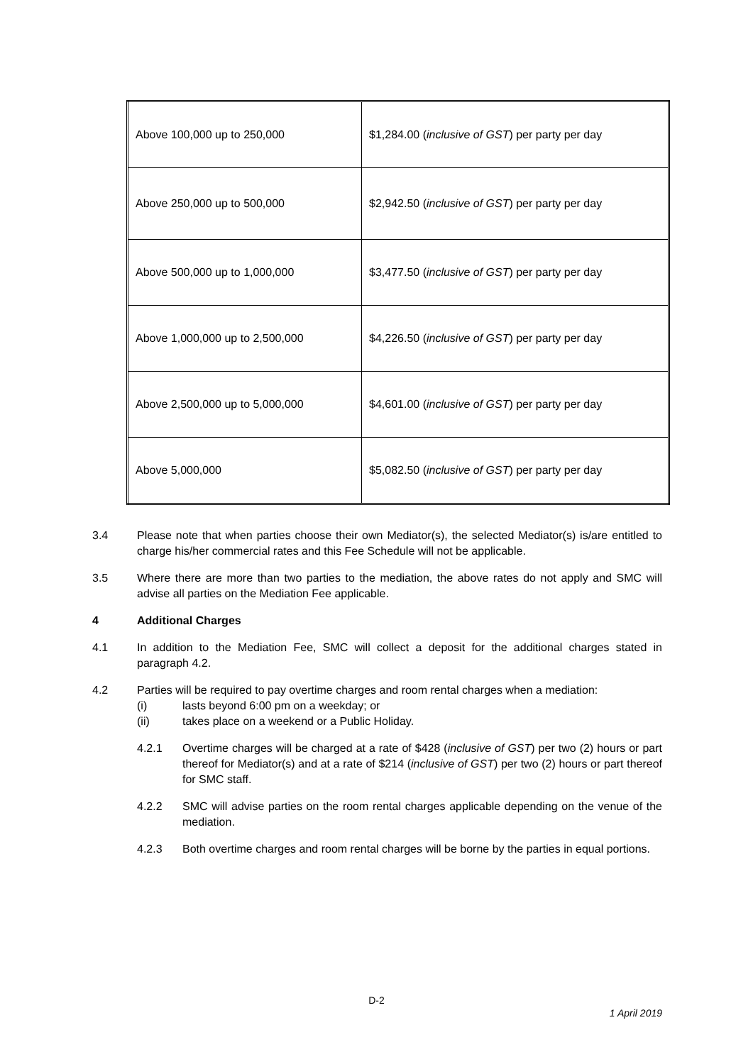| Above 100,000 up to 250,000 | $1,284.00 ( inclusive of GST ) per party per day |
| Above 250,000 up to 500,000 | $2,942.50 ( inclusive of GST ) per party per day |
| Above 500,000 up to 1,000,000 | $3,477.50 ( inclusive of GST ) per party per day |
| Above 1,000,000 up to 2,500,000 | $4,226.50 ( inclusive of GST ) per party per day |
| Above 2,500,000 up to 5,000,000 | $4,601.00 ( inclusive of GST ) per party per day |
| Above 5,000,000 | $5,082.50 ( inclusive of GST ) per party per day |
3.4 Please note that when parties choose their own Mediator(s), the selected Mediator(s) is/are entitled to charge his/her commercial rates and this Fee Schedule will not be applicable.
3.5 Where there are more than two parties to the mediation, the above rates do not apply and SMC will advise all parties on the Mediation Fee applicable.
4 Additional Charges
4.1 In addition to the Mediation Fee, SMC will collect a deposit for the additional charges stated in paragraph 4.2.
4.2 Parties will be required to pay overtime charges and room rental charges when a mediation:
(i) lasts beyond 6:00 pm on a weekday; or
(ii) takes place on a weekend or a Public Holiday.
4.2.1 Overtime charges will be charged at a rate of $428 (inclusive of GST) per two (2) hours or part thereof for Mediator(s) and at a rate of $214 (inclusive of GST) per two (2) hours or part thereof for SMC staff.
4.2.2 SMC will advise parties on the room rental charges applicable depending on the venue of the mediation.
4.2.3 Both overtime charges and room rental charges will be borne by the parties in equal portions.
D-2
1 April 2019